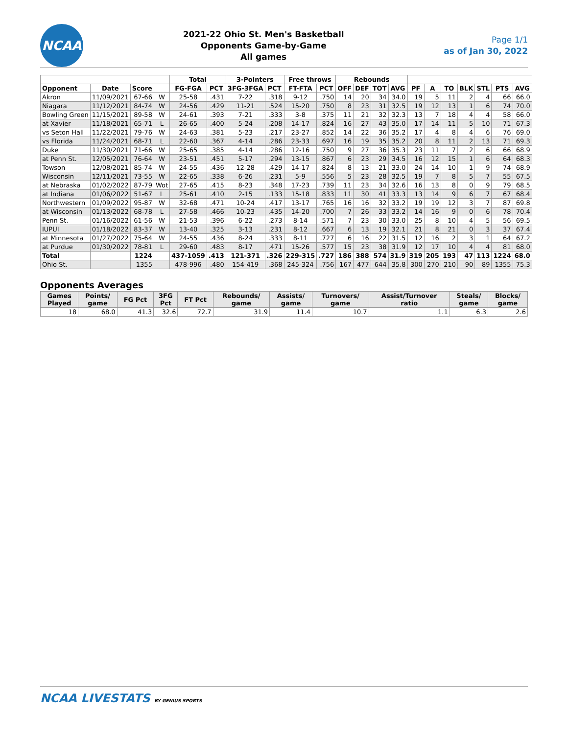NCAA
2021-22 Ohio St. Men's Basketball
Opponents Game-by-Game
All games
Page 1/1
as of Jan 30, 2022
| | | | | Total | | 3-Pointers | | Free throws | | Rebounds | | | | | | | | | | |
| --- | --- | --- | --- | --- | --- | --- | --- | --- | --- | --- | --- | --- | --- | --- | --- | --- | --- | --- | --- | --- |
| Opponent | Date | Score | | FG-FGA | PCT | 3FG-3FGA | PCT | FT-FTA | PCT | OFF | DEF | TOT | AVG | PF | A | TO | BLK | STL | PTS | AVG |
| Akron | 11/09/2021 | 67-66 | W | 25-58 | .431 | 7-22 | .318 | 9-12 | .750 | 14 | 20 | 34 | 34.0 | 19 | 5 | 11 | 2 | 4 | 66 | 66.0 |
| Niagara | 11/12/2021 | 84-74 | W | 24-56 | .429 | 11-21 | .524 | 15-20 | .750 | 8 | 23 | 31 | 32.5 | 19 | 12 | 13 | 1 | 6 | 74 | 70.0 |
| Bowling Green | 11/15/2021 | 89-58 | W | 24-61 | .393 | 7-21 | .333 | 3-8 | .375 | 11 | 21 | 32 | 32.3 | 13 | 7 | 18 | 4 | 4 | 58 | 66.0 |
| at Xavier | 11/18/2021 | 65-71 | L | 26-65 | .400 | 5-24 | .208 | 14-17 | .824 | 16 | 27 | 43 | 35.0 | 17 | 14 | 11 | 5 | 10 | 71 | 67.3 |
| vs Seton Hall | 11/22/2021 | 79-76 | W | 24-63 | .381 | 5-23 | .217 | 23-27 | .852 | 14 | 22 | 36 | 35.2 | 17 | 4 | 8 | 4 | 6 | 76 | 69.0 |
| vs Florida | 11/24/2021 | 68-71 | L | 22-60 | .367 | 4-14 | .286 | 23-33 | .697 | 16 | 19 | 35 | 35.2 | 20 | 8 | 11 | 2 | 13 | 71 | 69.3 |
| Duke | 11/30/2021 | 71-66 | W | 25-65 | .385 | 4-14 | .286 | 12-16 | .750 | 9 | 27 | 36 | 35.3 | 23 | 11 | 7 | 2 | 6 | 66 | 68.9 |
| at Penn St. | 12/05/2021 | 76-64 | W | 23-51 | .451 | 5-17 | .294 | 13-15 | .867 | 6 | 23 | 29 | 34.5 | 16 | 12 | 15 | 1 | 6 | 64 | 68.3 |
| Towson | 12/08/2021 | 85-74 | W | 24-55 | .436 | 12-28 | .429 | 14-17 | .824 | 8 | 13 | 21 | 33.0 | 24 | 14 | 10 | 1 | 9 | 74 | 68.9 |
| Wisconsin | 12/11/2021 | 73-55 | W | 22-65 | .338 | 6-26 | .231 | 5-9 | .556 | 5 | 23 | 28 | 32.5 | 19 | 7 | 8 | 5 | 7 | 55 | 67.5 |
| at Nebraska | 01/02/2022 | 87-79 | Wot | 27-65 | .415 | 8-23 | .348 | 17-23 | .739 | 11 | 23 | 34 | 32.6 | 16 | 13 | 8 | 0 | 9 | 79 | 68.5 |
| at Indiana | 01/06/2022 | 51-67 | L | 25-61 | .410 | 2-15 | .133 | 15-18 | .833 | 11 | 30 | 41 | 33.3 | 13 | 14 | 9 | 6 | 7 | 67 | 68.4 |
| Northwestern | 01/09/2022 | 95-87 | W | 32-68 | .471 | 10-24 | .417 | 13-17 | .765 | 16 | 16 | 32 | 33.2 | 19 | 19 | 12 | 3 | 7 | 87 | 69.8 |
| at Wisconsin | 01/13/2022 | 68-78 | L | 27-58 | .466 | 10-23 | .435 | 14-20 | .700 | 7 | 26 | 33 | 33.2 | 14 | 16 | 9 | 0 | 6 | 78 | 70.4 |
| Penn St. | 01/16/2022 | 61-56 | W | 21-53 | .396 | 6-22 | .273 | 8-14 | .571 | 7 | 23 | 30 | 33.0 | 25 | 8 | 10 | 4 | 5 | 56 | 69.5 |
| IUPUI | 01/18/2022 | 83-37 | W | 13-40 | .325 | 3-13 | .231 | 8-12 | .667 | 6 | 13 | 19 | 32.1 | 21 | 8 | 21 | 0 | 3 | 37 | 67.4 |
| at Minnesota | 01/27/2022 | 75-64 | W | 24-55 | .436 | 8-24 | .333 | 8-11 | .727 | 6 | 16 | 22 | 31.5 | 12 | 16 | 2 | 3 | 1 | 64 | 67.2 |
| at Purdue | 01/30/2022 | 78-81 | L | 29-60 | .483 | 8-17 | .471 | 15-26 | .577 | 15 | 23 | 38 | 31.9 | 12 | 17 | 10 | 4 | 4 | 81 | 68.0 |
| Total | | 1224 | | 437-1059 | .413 | 121-371 | .326 | 229-315 | .727 | 186 | 388 | 574 | 31.9 | 319 | 205 | 193 | 47 | 113 | 1224 | 68.0 |
| Ohio St. | | 1355 | | 478-996 | .480 | 154-419 | .368 | 245-324 | .756 | 167 | 477 | 644 | 35.8 | 300 | 270 | 210 | 90 | 89 | 1355 | 75.3 |
Opponents Averages
| Games Played | Points/ game | FG Pct | 3FG Pct | FT Pct | Rebounds/ game | Assists/ game | Turnovers/ game | Assist/Turnover ratio | Steals/ game | Blocks/ game |
| --- | --- | --- | --- | --- | --- | --- | --- | --- | --- | --- |
| 18 | 68.0 | 41.3 | 32.6 | 72.7 | 31.9 | 11.4 | 10.7 | 1.1 | 6.3 | 2.6 |
NCAA LIVESTATS BY GENIUS SPORTS